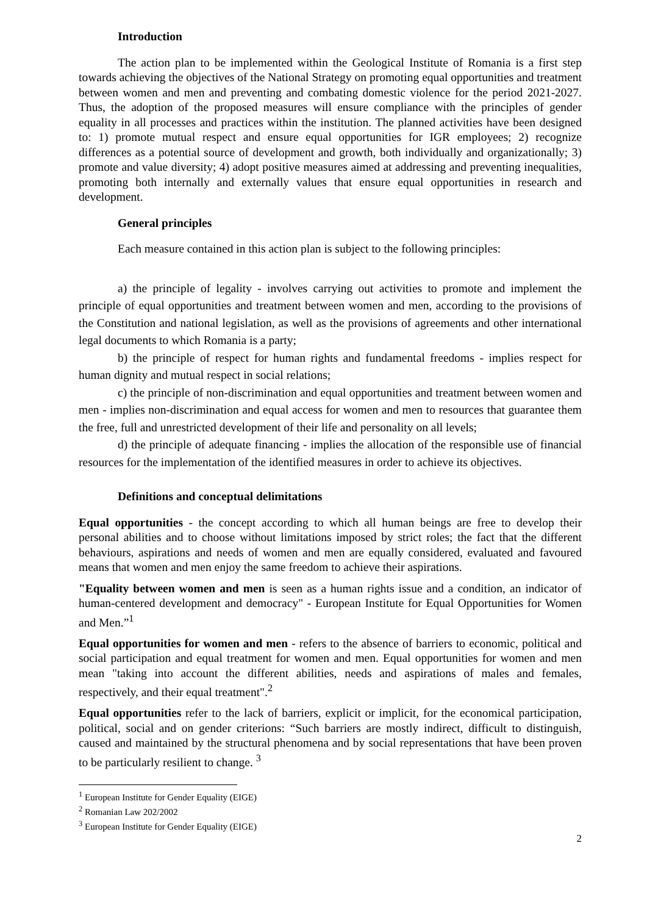Introduction
The action plan to be implemented within the Geological Institute of Romania is a first step towards achieving the objectives of the National Strategy on promoting equal opportunities and treatment between women and men and preventing and combating domestic violence for the period 2021-2027. Thus, the adoption of the proposed measures will ensure compliance with the principles of gender equality in all processes and practices within the institution. The planned activities have been designed to: 1) promote mutual respect and ensure equal opportunities for IGR employees; 2) recognize differences as a potential source of development and growth, both individually and organizationally; 3) promote and value diversity; 4) adopt positive measures aimed at addressing and preventing inequalities, promoting both internally and externally values that ensure equal opportunities in research and development.
General principles
Each measure contained in this action plan is subject to the following principles:
a) the principle of legality - involves carrying out activities to promote and implement the principle of equal opportunities and treatment between women and men, according to the provisions of the Constitution and national legislation, as well as the provisions of agreements and other international legal documents to which Romania is a party;
b) the principle of respect for human rights and fundamental freedoms - implies respect for human dignity and mutual respect in social relations;
c) the principle of non-discrimination and equal opportunities and treatment between women and men - implies non-discrimination and equal access for women and men to resources that guarantee them the free, full and unrestricted development of their life and personality on all levels;
d) the principle of adequate financing - implies the allocation of the responsible use of financial resources for the implementation of the identified measures in order to achieve its objectives.
Definitions and conceptual delimitations
Equal opportunities - the concept according to which all human beings are free to develop their personal abilities and to choose without limitations imposed by strict roles; the fact that the different behaviours, aspirations and needs of women and men are equally considered, evaluated and favoured means that women and men enjoy the same freedom to achieve their aspirations.
"Equality between women and men is seen as a human rights issue and a condition, an indicator of human-centered development and democracy" - European Institute for Equal Opportunities for Women and Men.”<sup>1</sup>
Equal opportunities for women and men - refers to the absence of barriers to economic, political and social participation and equal treatment for women and men. Equal opportunities for women and men mean "taking into account the different abilities, needs and aspirations of males and females, respectively, and their equal treatment".<sup>2</sup>
Equal opportunities refer to the lack of barriers, explicit or implicit, for the economical participation, political, social and on gender criterions: “Such barriers are mostly indirect, difficult to distinguish, caused and maintained by the structural phenomena and by social representations that have been proven to be particularly resilient to change. <sup>3</sup>
<sup>1</sup> European Institute for Gender Equality (EIGE)
<sup>2</sup> Romanian Law 202/2002
<sup>3</sup> European Institute for Gender Equality (EIGE)
2